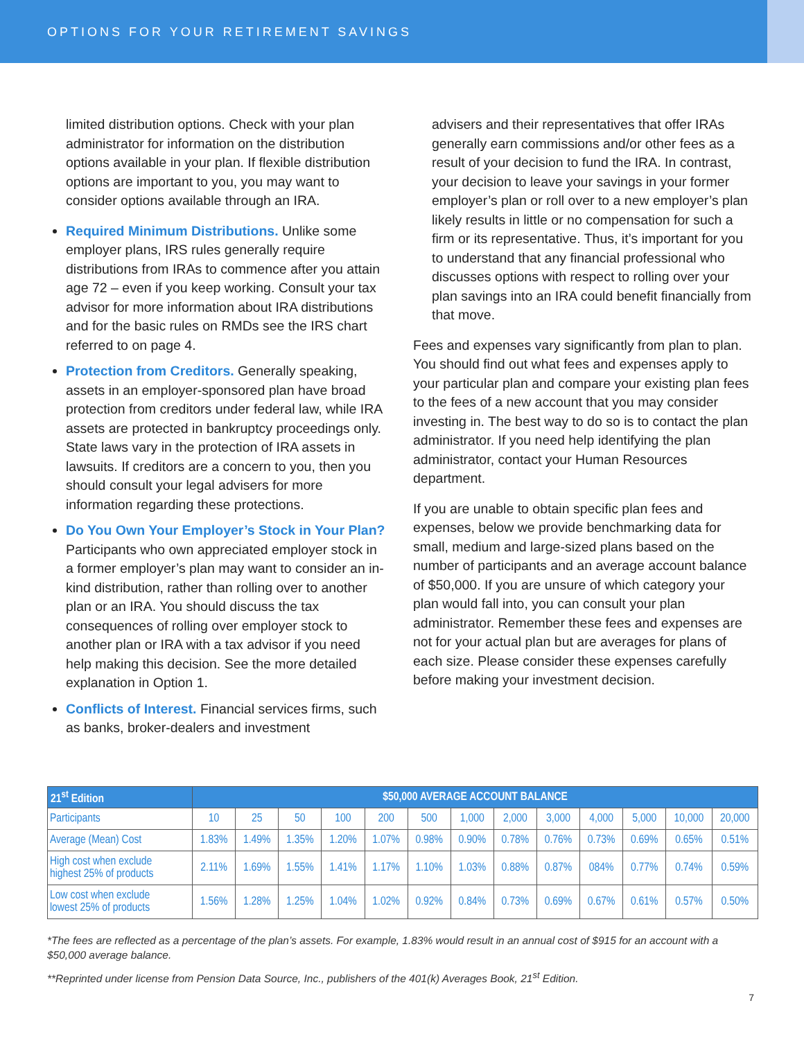OPTIONS FOR YOUR RETIREMENT SAVINGS
limited distribution options. Check with your plan administrator for information on the distribution options available in your plan. If flexible distribution options are important to you, you may want to consider options available through an IRA.
Required Minimum Distributions. Unlike some employer plans, IRS rules generally require distributions from IRAs to commence after you attain age 72 – even if you keep working. Consult your tax advisor for more information about IRA distributions and for the basic rules on RMDs see the IRS chart referred to on page 4.
Protection from Creditors. Generally speaking, assets in an employer-sponsored plan have broad protection from creditors under federal law, while IRA assets are protected in bankruptcy proceedings only. State laws vary in the protection of IRA assets in lawsuits. If creditors are a concern to you, then you should consult your legal advisers for more information regarding these protections.
Do You Own Your Employer’s Stock in Your Plan? Participants who own appreciated employer stock in a former employer’s plan may want to consider an in-kind distribution, rather than rolling over to another plan or an IRA. You should discuss the tax consequences of rolling over employer stock to another plan or IRA with a tax advisor if you need help making this decision. See the more detailed explanation in Option 1.
Conflicts of Interest. Financial services firms, such as banks, broker-dealers and investment
advisers and their representatives that offer IRAs generally earn commissions and/or other fees as a result of your decision to fund the IRA. In contrast, your decision to leave your savings in your former employer’s plan or roll over to a new employer’s plan likely results in little or no compensation for such a firm or its representative. Thus, it’s important for you to understand that any financial professional who discusses options with respect to rolling over your plan savings into an IRA could benefit financially from that move.
Fees and expenses vary significantly from plan to plan. You should find out what fees and expenses apply to your particular plan and compare your existing plan fees to the fees of a new account that you may consider investing in. The best way to do so is to contact the plan administrator. If you need help identifying the plan administrator, contact your Human Resources department.
If you are unable to obtain specific plan fees and expenses, below we provide benchmarking data for small, medium and large-sized plans based on the number of participants and an average account balance of $50,000. If you are unsure of which category your plan would fall into, you can consult your plan administrator. Remember these fees and expenses are not for your actual plan but are averages for plans of each size. Please consider these expenses carefully before making your investment decision.
| 21<sup>st</sup> Edition | $50,000 AVERAGE ACCOUNT BALANCE | | | | | | | | | | | | |
| --- | --- | --- | --- | --- | --- | --- | --- | --- | --- | --- | --- | --- | --- |
| Participants | 10 | 25 | 50 | 100 | 200 | 500 | 1,000 | 2,000 | 3,000 | 4,000 | 5,000 | 10,000 | 20,000 |
| Average (Mean) Cost | 1.83% | 1.49% | 1.35% | 1.20% | 1.07% | 0.98% | 0.90% | 0.78% | 0.76% | 0.73% | 0.69% | 0.65% | 0.51% |
| High cost when exclude highest 25% of products | 2.11% | 1.69% | 1.55% | 1.41% | 1.17% | 1.10% | 1.03% | 0.88% | 0.87% | 084% | 0.77% | 0.74% | 0.59% |
| Low cost when exclude lowest 25% of products | 1.56% | 1.28% | 1.25% | 1.04% | 1.02% | 0.92% | 0.84% | 0.73% | 0.69% | 0.67% | 0.61% | 0.57% | 0.50% |
*The fees are reflected as a percentage of the plan’s assets. For example, 1.83% would result in an annual cost of $915 for an account with a $50,000 average balance.
**Reprinted under license from Pension Data Source, Inc., publishers of the 401(k) Averages Book, 21<sup>st</sup> Edition.
7